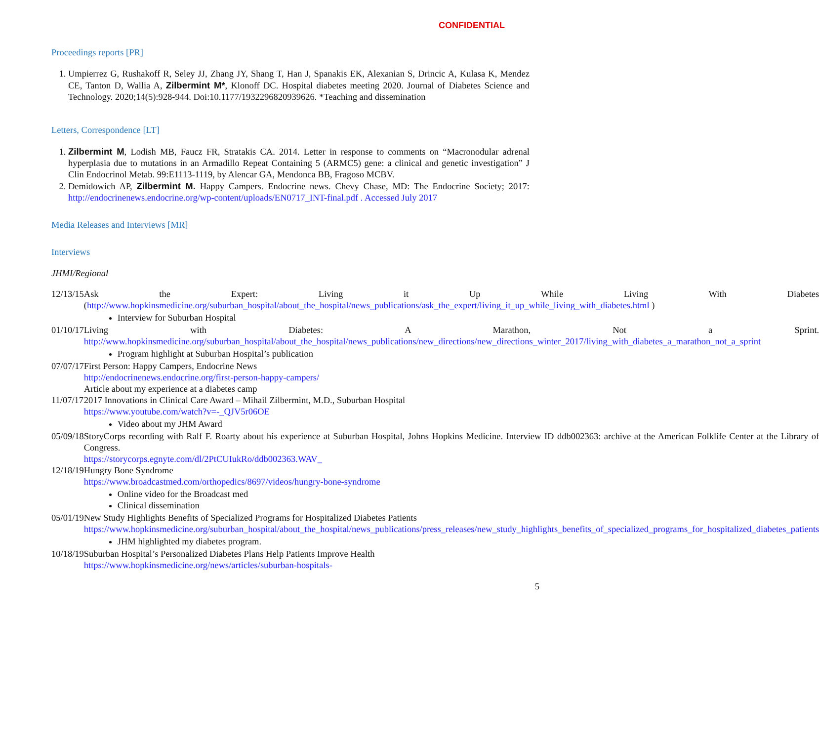CONFIDENTIAL
Proceedings reports [PR]
1. Umpierrez G, Rushakoff R, Seley JJ, Zhang JY, Shang T, Han J, Spanakis EK, Alexanian S, Drincic A, Kulasa K, Mendez CE, Tanton D, Wallia A, Zilbermint M*, Klonoff DC. Hospital diabetes meeting 2020. Journal of Diabetes Science and Technology. 2020;14(5):928-944. Doi:10.1177/1932296820939626. *Teaching and dissemination
Letters, Correspondence [LT]
1. Zilbermint M, Lodish MB, Faucz FR, Stratakis CA. 2014. Letter in response to comments on “Macronodular adrenal hyperplasia due to mutations in an Armadillo Repeat Containing 5 (ARMC5) gene: a clinical and genetic investigation” J Clin Endocrinol Metab. 99:E1113-1119, by Alencar GA, Mendonca BB, Fragoso MCBV.
2. Demidowich AP, Zilbermint M. Happy Campers. Endocrine news. Chevy Chase, MD: The Endocrine Society; 2017: http://endocrinenews.endocrine.org/wp-content/uploads/EN0717_INT-final.pdf . Accessed July 2017
Media Releases and Interviews [MR]
Interviews
JHMI/Regional
| 12/13/15 | Ask the Expert: Living it Up While Living With Diabetes ( http://www.hopkinsmedicine.org/suburban_hospital/about_the_hospital/news_publications/ask_the_expert/living_it_up_while_living_with_diabetes.html ) Interview for Suburban Hospital |
| 01/10/17 | Living with Diabetes: A Marathon, Not a Sprint. http://www.hopkinsmedicine.org/suburban_hospital/about_the_hospital/news_publications/new_directions/new_directions_winter_2017/living_with_diabetes_a_marathon_not_a_sprint Program highlight at Suburban Hospital’s publication |
| 07/07/17 | First Person: Happy Campers, Endocrine News http://endocrinenews.endocrine.org/first-person-happy-campers/ Article about my experience at a diabetes camp |
| 11/07/17 | 2017 Innovations in Clinical Care Award – Mihail Zilbermint, M.D., Suburban Hospital https://www.youtube.com/watch?v=-_QJV5r06OE Video about my JHM Award |
| 05/09/18 | StoryCorps recording with Ralf F. Roarty about his experience at Suburban Hospital, Johns Hopkins Medicine. Interview ID ddb002363: archive at the American Folklife Center at the Library of Congress. https://storycorps.egnyte.com/dl/2PtCUIukRo/ddb002363.WAV_ |
| 12/18/19 | Hungry Bone Syndrome https://www.broadcastmed.com/orthopedics/8697/videos/hungry-bone-syndrome Online video for the Broadcast med Clinical dissemination |
| 05/01/19 | New Study Highlights Benefits of Specialized Programs for Hospitalized Diabetes Patients https://www.hopkinsmedicine.org/suburban_hospital/about_the_hospital/news_publications/press_releases/new_study_highlights_benefits_of_specialized_programs_for_hospitalized_diabetes_patients JHM highlighted my diabetes program. |
| 10/18/19 | Suburban Hospital’s Personalized Diabetes Plans Help Patients Improve Health https://www.hopkinsmedicine.org/news/articles/suburban-hospitals- |
5